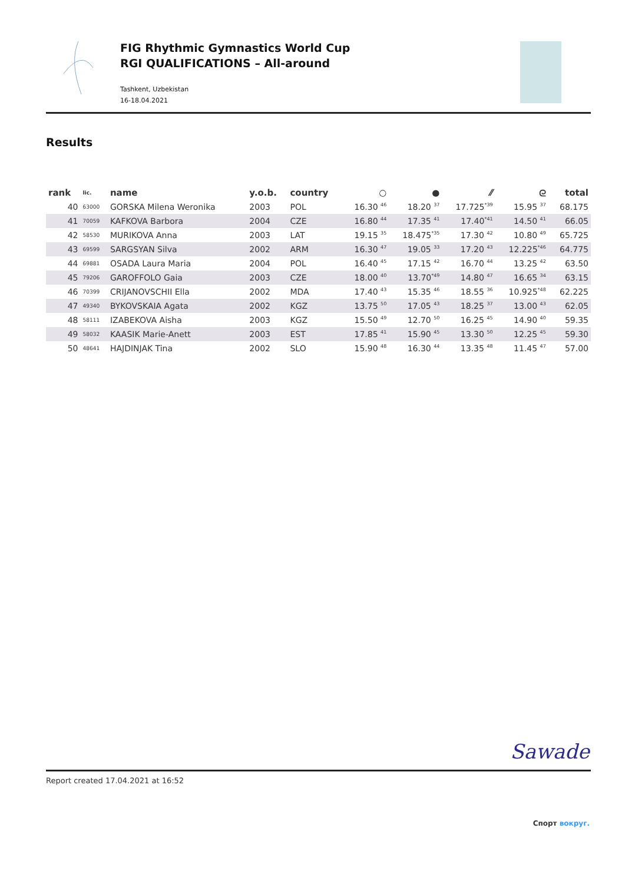FIG Rhythmic Gymnastics World Cup
RGI QUALIFICATIONS – All-around
Tashkent, Uzbekistan
16-18.04.2021
Results
| rank | lic. | name | y.o.b. | country | ○ | ● | ⁄⁄ | ᘓ | total |
| --- | --- | --- | --- | --- | --- | --- | --- | --- | --- |
| 40 | 63000 | GORSKA Milena Weronika | 2003 | POL | 16.30 <sup>46</sup> | 18.20 <sup>37</sup> | 17.725<sup>*39</sup> | 15.95 <sup>37</sup> | 68.175 |
| 41 | 70059 | KAFKOVA Barbora | 2004 | CZE | 16.80 <sup>44</sup> | 17.35 <sup>41</sup> | 17.40<sup>*41</sup> | 14.50 <sup>41</sup> | 66.05 |
| 42 | 58530 | MURIKOVA Anna | 2003 | LAT | 19.15 <sup>35</sup> | 18.475<sup>*35</sup> | 17.30 <sup>42</sup> | 10.80 <sup>49</sup> | 65.725 |
| 43 | 69599 | SARGSYAN Silva | 2002 | ARM | 16.30 <sup>47</sup> | 19.05 <sup>33</sup> | 17.20 <sup>43</sup> | 12.225<sup>*46</sup> | 64.775 |
| 44 | 69881 | OSADA Laura Maria | 2004 | POL | 16.40 <sup>45</sup> | 17.15 <sup>42</sup> | 16.70 <sup>44</sup> | 13.25 <sup>42</sup> | 63.50 |
| 45 | 79206 | GAROFFOLO Gaia | 2003 | CZE | 18.00 <sup>40</sup> | 13.70<sup>*49</sup> | 14.80 <sup>47</sup> | 16.65 <sup>34</sup> | 63.15 |
| 46 | 70399 | CRIJANOVSCHII Ella | 2002 | MDA | 17.40 <sup>43</sup> | 15.35 <sup>46</sup> | 18.55 <sup>36</sup> | 10.925<sup>*48</sup> | 62.225 |
| 47 | 49340 | BYKOVSKAIA Agata | 2002 | KGZ | 13.75 <sup>50</sup> | 17.05 <sup>43</sup> | 18.25 <sup>37</sup> | 13.00 <sup>43</sup> | 62.05 |
| 48 | 58111 | IZABEKOVA Aisha | 2003 | KGZ | 15.50 <sup>49</sup> | 12.70 <sup>50</sup> | 16.25 <sup>45</sup> | 14.90 <sup>40</sup> | 59.35 |
| 49 | 58032 | KAASIK Marie-Anett | 2003 | EST | 17.85 <sup>41</sup> | 15.90 <sup>45</sup> | 13.30 <sup>50</sup> | 12.25 <sup>45</sup> | 59.30 |
| 50 | 48641 | HAJDINJAK Tina | 2002 | SLO | 15.90 <sup>48</sup> | 16.30 <sup>44</sup> | 13.35 <sup>48</sup> | 11.45 <sup>47</sup> | 57.00 |
Sawade
Report created 17.04.2021 at 16:52
Спорт вокруг.